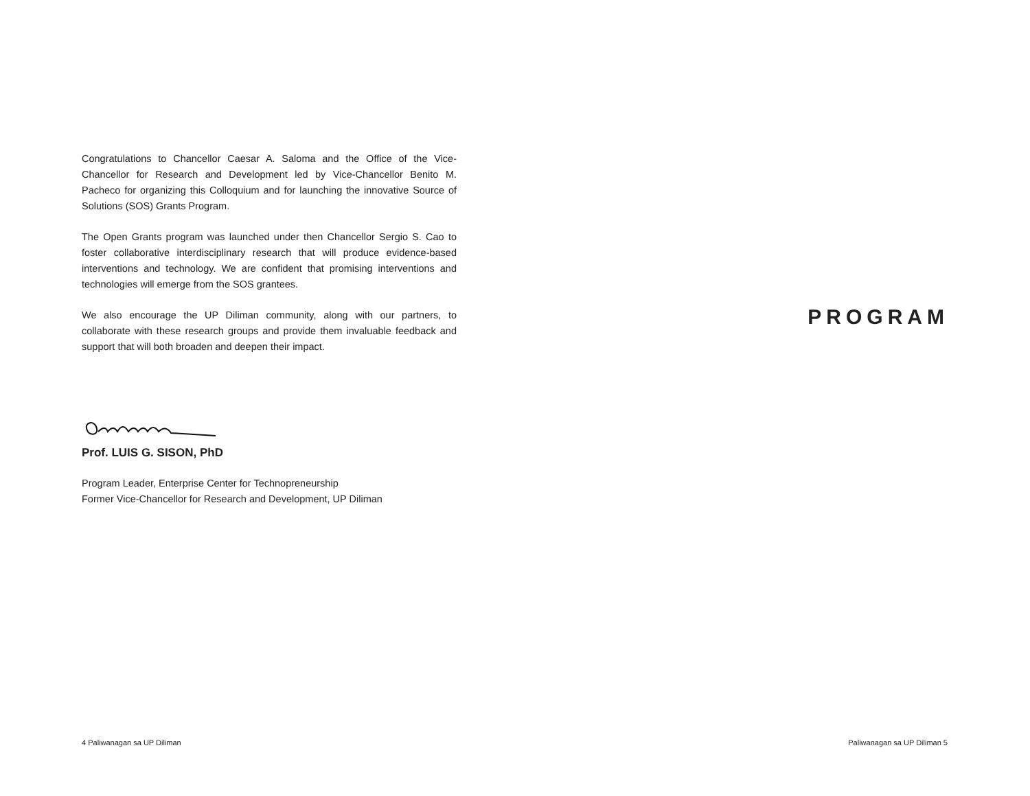Congratulations to Chancellor Caesar A. Saloma and the Office of the Vice-Chancellor for Research and Development led by Vice-Chancellor Benito M. Pacheco for organizing this Colloquium and for launching the innovative Source of Solutions (SOS) Grants Program.
The Open Grants program was launched under then Chancellor Sergio S. Cao to foster collaborative interdisciplinary research that will produce evidence-based interventions and technology. We are confident that promising interventions and technologies will emerge from the SOS grantees.
We also encourage the UP Diliman community, along with our partners, to collaborate with these research groups and provide them invaluable feedback and support that will both broaden and deepen their impact.
Prof. LUIS G. SISON, PhD
Program Leader, Enterprise Center for Technopreneurship
Former Vice-Chancellor for Research and Development, UP Diliman
PROGRAM
4 Paliwanagan sa UP Diliman Paliwanagan sa UP Diliman 5